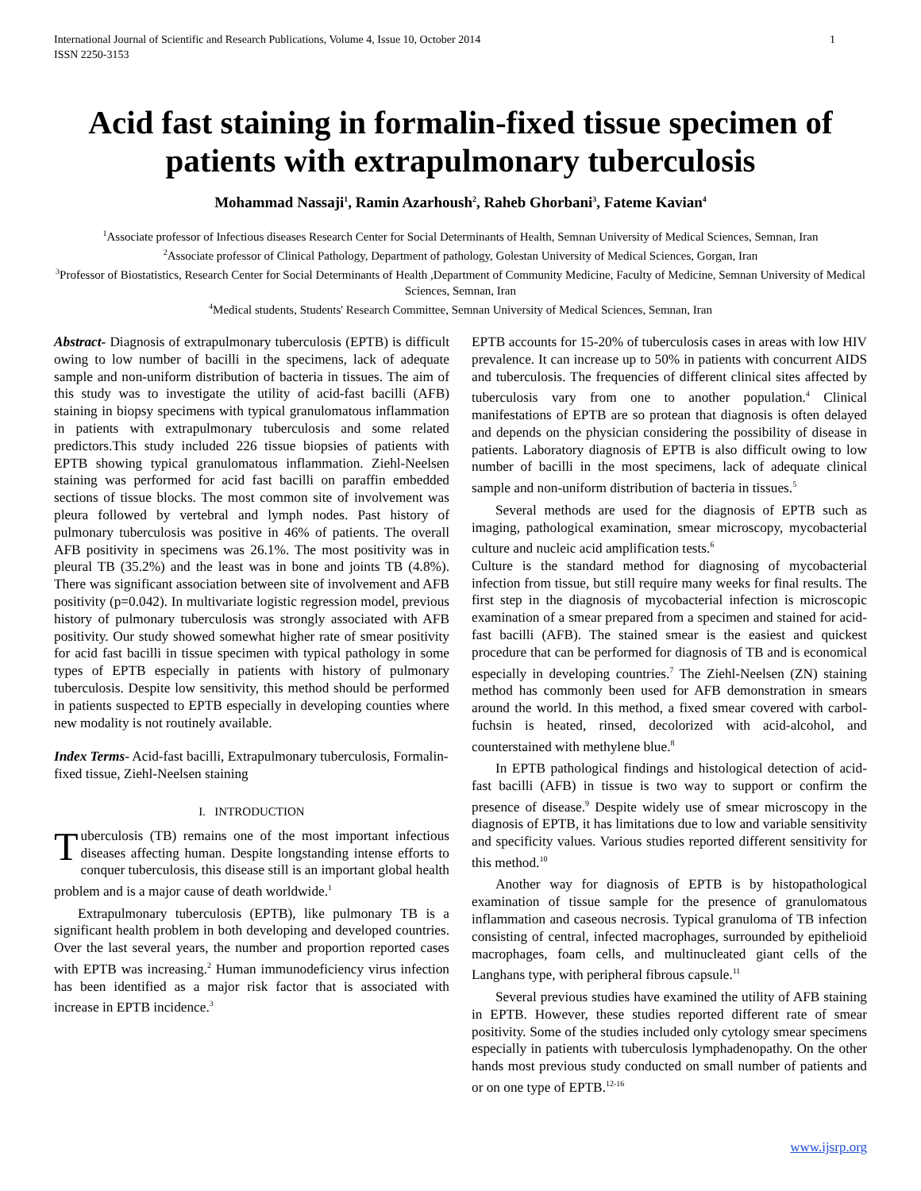International Journal of Scientific and Research Publications, Volume 4, Issue 10, October 2014
ISSN 2250-3153 1
Acid fast staining in formalin-fixed tissue specimen of patients with extrapulmonary tuberculosis
Mohammad Nassaji<sup>1</sup>, Ramin Azarhoush<sup>2</sup>, Raheb Ghorbani<sup>3</sup>, Fateme Kavian<sup>4</sup>
<sup>1</sup> Associate professor of Infectious diseases Research Center for Social Determinants of Health, Semnan University of Medical Sciences, Semnan, Iran
<sup>2</sup> Associate professor of Clinical Pathology, Department of pathology, Golestan University of Medical Sciences, Gorgan, Iran
<sup>3</sup> Professor of Biostatistics, Research Center for Social Determinants of Health ,Department of Community Medicine, Faculty of Medicine, Semnan University of Medical Sciences, Semnan, Iran
<sup>4</sup> Medical students, Students' Research Committee, Semnan University of Medical Sciences, Semnan, Iran
Abstract- Diagnosis of extrapulmonary tuberculosis (EPTB) is difficult owing to low number of bacilli in the specimens, lack of adequate sample and non-uniform distribution of bacteria in tissues. The aim of this study was to investigate the utility of acid-fast bacilli (AFB) staining in biopsy specimens with typical granulomatous inflammation in patients with extrapulmonary tuberculosis and some related predictors.This study included 226 tissue biopsies of patients with EPTB showing typical granulomatous inflammation. Ziehl-Neelsen staining was performed for acid fast bacilli on paraffin embedded sections of tissue blocks. The most common site of involvement was pleura followed by vertebral and lymph nodes. Past history of pulmonary tuberculosis was positive in 46% of patients. The overall AFB positivity in specimens was 26.1%. The most positivity was in pleural TB (35.2%) and the least was in bone and joints TB (4.8%). There was significant association between site of involvement and AFB positivity (p=0.042). In multivariate logistic regression model, previous history of pulmonary tuberculosis was strongly associated with AFB positivity. Our study showed somewhat higher rate of smear positivity for acid fast bacilli in tissue specimen with typical pathology in some types of EPTB especially in patients with history of pulmonary tuberculosis. Despite low sensitivity, this method should be performed in patients suspected to EPTB especially in developing counties where new modality is not routinely available.
Index Terms- Acid-fast bacilli, Extrapulmonary tuberculosis, Formalin-fixed tissue, Ziehl-Neelsen staining
I. INTRODUCTION
Tuberculosis (TB) remains one of the most important infectious diseases affecting human. Despite longstanding intense efforts to conquer tuberculosis, this disease still is an important global health problem and is a major cause of death worldwide.<sup>1</sup>
Extrapulmonary tuberculosis (EPTB), like pulmonary TB is a significant health problem in both developing and developed countries. Over the last several years, the number and proportion reported cases with EPTB was increasing.<sup>2</sup> Human immunodeficiency virus infection has been identified as a major risk factor that is associated with increase in EPTB incidence.<sup>3</sup>
EPTB accounts for 15-20% of tuberculosis cases in areas with low HIV prevalence. It can increase up to 50% in patients with concurrent AIDS and tuberculosis. The frequencies of different clinical sites affected by tuberculosis vary from one to another population.<sup>4</sup> Clinical manifestations of EPTB are so protean that diagnosis is often delayed and depends on the physician considering the possibility of disease in patients. Laboratory diagnosis of EPTB is also difficult owing to low number of bacilli in the most specimens, lack of adequate clinical sample and non-uniform distribution of bacteria in tissues.<sup>5</sup>
Several methods are used for the diagnosis of EPTB such as imaging, pathological examination, smear microscopy, mycobacterial culture and nucleic acid amplification tests.<sup>6</sup>
Culture is the standard method for diagnosing of mycobacterial infection from tissue, but still require many weeks for final results. The first step in the diagnosis of mycobacterial infection is microscopic examination of a smear prepared from a specimen and stained for acid-fast bacilli (AFB). The stained smear is the easiest and quickest procedure that can be performed for diagnosis of TB and is economical especially in developing countries.<sup>7</sup> The Ziehl-Neelsen (ZN) staining method has commonly been used for AFB demonstration in smears around the world. In this method, a fixed smear covered with carbol-fuchsin is heated, rinsed, decolorized with acid-alcohol, and counterstained with methylene blue.<sup>8</sup>
In EPTB pathological findings and histological detection of acid-fast bacilli (AFB) in tissue is two way to support or confirm the presence of disease.<sup>9</sup> Despite widely use of smear microscopy in the diagnosis of EPTB, it has limitations due to low and variable sensitivity and specificity values. Various studies reported different sensitivity for this method.<sup>10</sup>
Another way for diagnosis of EPTB is by histopathological examination of tissue sample for the presence of granulomatous inflammation and caseous necrosis. Typical granuloma of TB infection consisting of central, infected macrophages, surrounded by epithelioid macrophages, foam cells, and multinucleated giant cells of the Langhans type, with peripheral fibrous capsule.<sup>11</sup>
Several previous studies have examined the utility of AFB staining in EPTB. However, these studies reported different rate of smear positivity. Some of the studies included only cytology smear specimens especially in patients with tuberculosis lymphadenopathy. On the other hands most previous study conducted on small number of patients and or on one type of EPTB.<sup>12-16</sup>
www.ijsrp.org